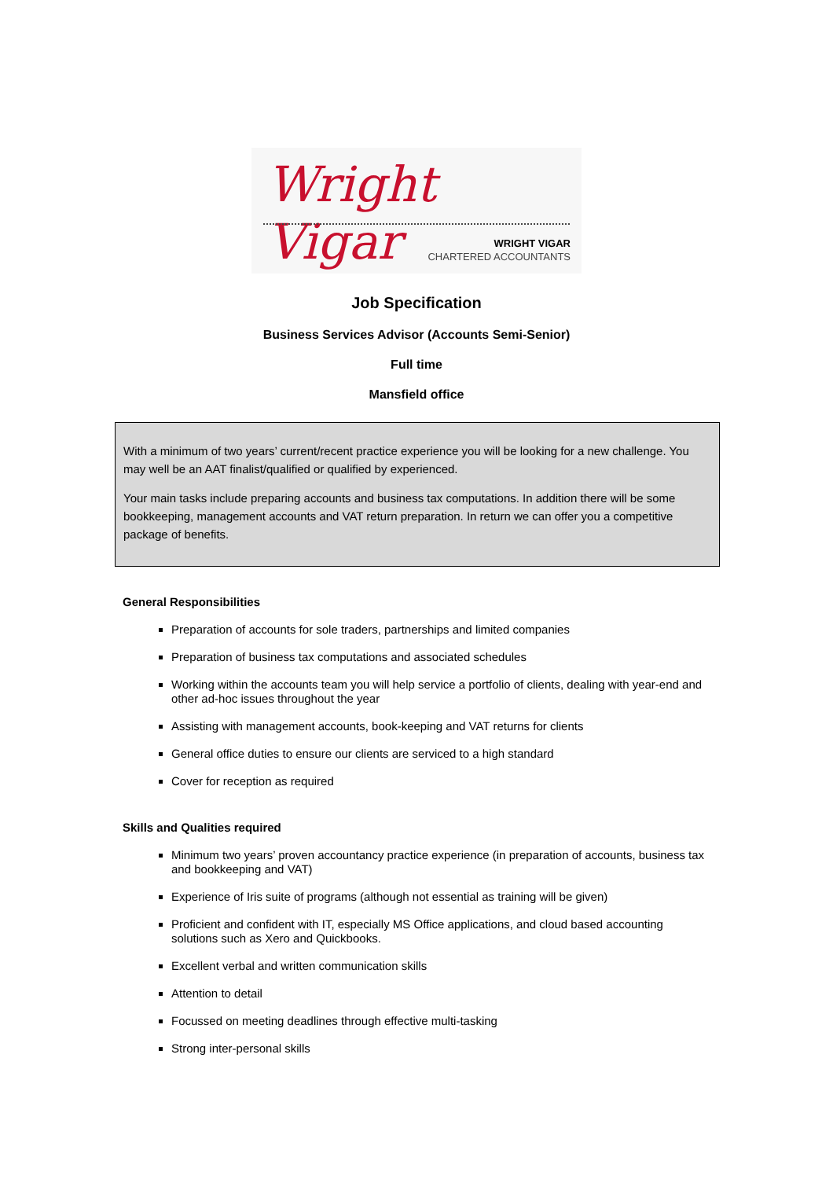Wright Vigar
WRIGHT VIGAR
CHARTERED ACCOUNTANTS
Job Specification
Business Services Advisor (Accounts Semi-Senior)
Full time
Mansfield office
With a minimum of two years’ current/recent practice experience you will be looking for a new challenge. You may well be an AAT finalist/qualified or qualified by experienced.
Your main tasks include preparing accounts and business tax computations. In addition there will be some bookkeeping, management accounts and VAT return preparation. In return we can offer you a competitive package of benefits.
General Responsibilities
Preparation of accounts for sole traders, partnerships and limited companies
Preparation of business tax computations and associated schedules
Working within the accounts team you will help service a portfolio of clients, dealing with year-end and other ad-hoc issues throughout the year
Assisting with management accounts, book-keeping and VAT returns for clients
General office duties to ensure our clients are serviced to a high standard
Cover for reception as required
Skills and Qualities required
Minimum two years’ proven accountancy practice experience (in preparation of accounts, business tax and bookkeeping and VAT)
Experience of Iris suite of programs (although not essential as training will be given)
Proficient and confident with IT, especially MS Office applications, and cloud based accounting solutions such as Xero and Quickbooks.
Excellent verbal and written communication skills
Attention to detail
Focussed on meeting deadlines through effective multi-tasking
Strong inter-personal skills